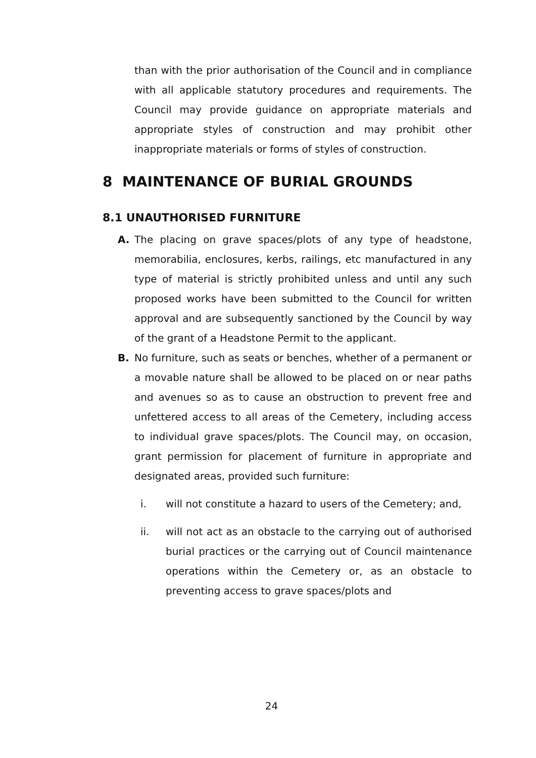than with the prior authorisation of the Council and in compliance with all applicable statutory procedures and requirements. The Council may provide guidance on appropriate materials and appropriate styles of construction and may prohibit other inappropriate materials or forms of styles of construction.
8 MAINTENANCE OF BURIAL GROUNDS
8.1 UNAUTHORISED FURNITURE
A. The placing on grave spaces/plots of any type of headstone, memorabilia, enclosures, kerbs, railings, etc manufactured in any type of material is strictly prohibited unless and until any such proposed works have been submitted to the Council for written approval and are subsequently sanctioned by the Council by way of the grant of a Headstone Permit to the applicant.
B. No furniture, such as seats or benches, whether of a permanent or a movable nature shall be allowed to be placed on or near paths and avenues so as to cause an obstruction to prevent free and unfettered access to all areas of the Cemetery, including access to individual grave spaces/plots. The Council may, on occasion, grant permission for placement of furniture in appropriate and designated areas, provided such furniture:
i. will not constitute a hazard to users of the Cemetery; and,
ii. will not act as an obstacle to the carrying out of authorised burial practices or the carrying out of Council maintenance operations within the Cemetery or, as an obstacle to preventing access to grave spaces/plots and
24